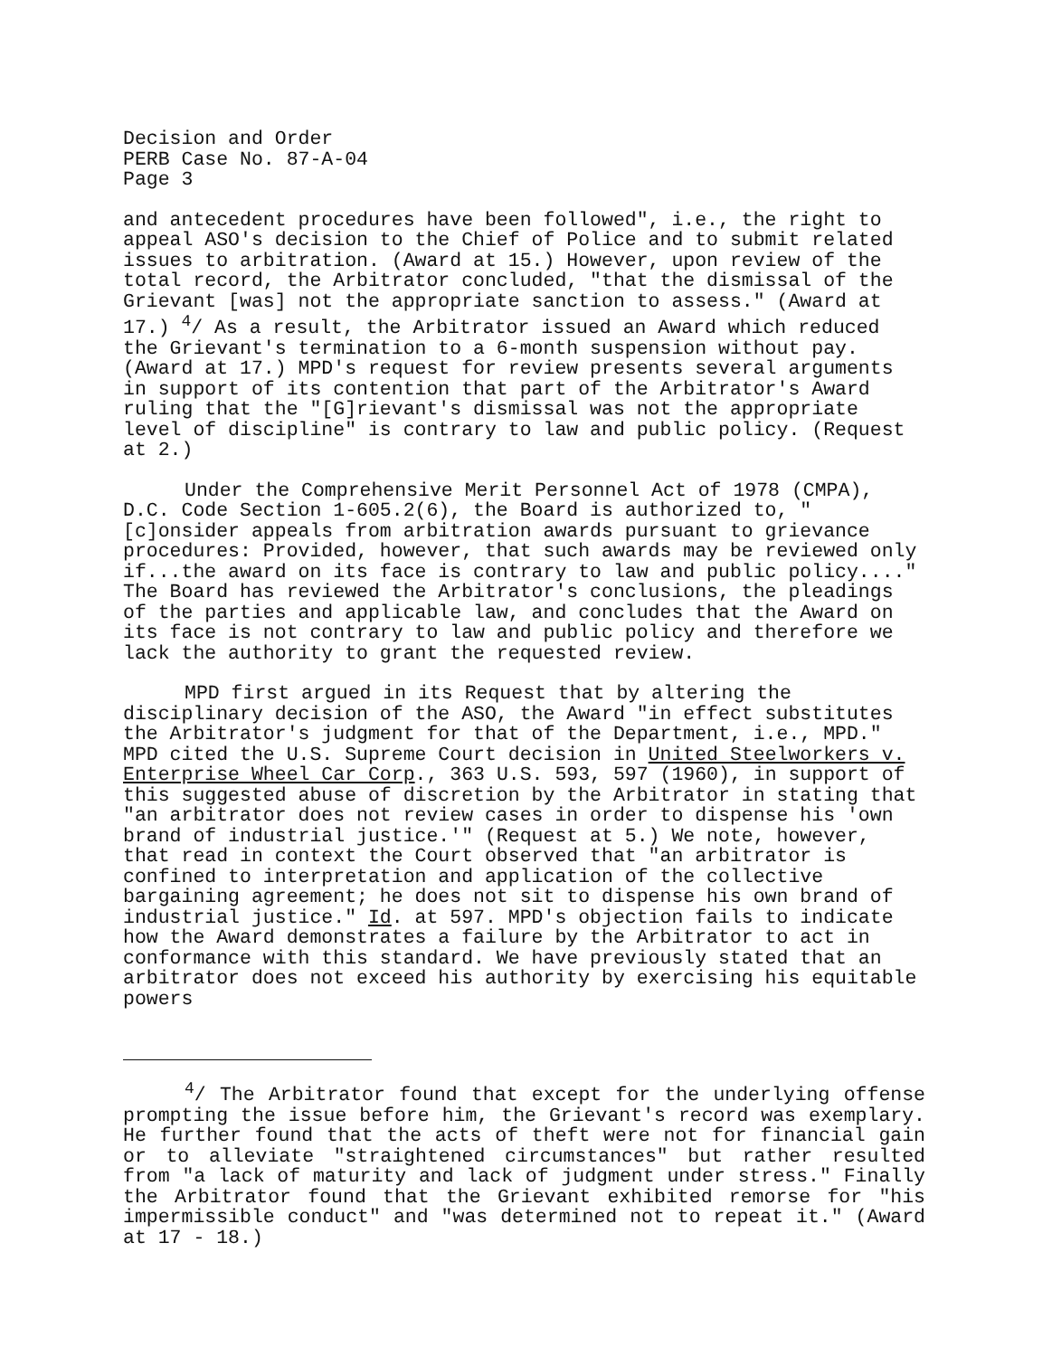Decision and Order PERB Case No. 87-A-04 Page 3
and antecedent procedures have been followed", i.e., the right to appeal ASO's decision to the Chief of Police and to submit related issues to arbitration. (Award at 15.) However, upon review of the total record, the Arbitrator concluded, "that the dismissal of the Grievant [was] not the appropriate sanction to assess." (Award at 17.) <sup>4</sup>/ As a result, the Arbitrator issued an Award which reduced the Grievant's termination to a 6-month suspension without pay. (Award at 17.) MPD's request for review presents several arguments in support of its contention that part of the Arbitrator's Award ruling that the "[G]rievant's dismissal was not the appropriate level of discipline" is contrary to law and public policy. (Request at 2.)
Under the Comprehensive Merit Personnel Act of 1978 (CMPA), D.C. Code Section 1-605.2(6), the Board is authorized to, "[c]onsider appeals from arbitration awards pursuant to grievance procedures: Provided, however, that such awards may be reviewed only if...the award on its face is contrary to law and public policy...." The Board has reviewed the Arbitrator's conclusions, the pleadings of the parties and applicable law, and concludes that the Award on its face is not contrary to law and public policy and therefore we lack the authority to grant the requested review.
MPD first argued in its Request that by altering the disciplinary decision of the ASO, the Award "in effect substitutes the Arbitrator's judgment for that of the Department, i.e., MPD." MPD cited the U.S. Supreme Court decision in United Steelworkers v. Enterprise Wheel Car Corp., 363 U.S. 593, 597 (1960), in support of this suggested abuse of discretion by the Arbitrator in stating that "an arbitrator does not review cases in order to dispense his 'own brand of industrial justice.'" (Request at 5.) We note, however, that read in context the Court observed that "an arbitrator is confined to interpretation and application of the collective bargaining agreement; he does not sit to dispense his own brand of industrial justice." Id. at 597. MPD's objection fails to indicate how the Award demonstrates a failure by the Arbitrator to act in conformance with this standard. We have previously stated that an arbitrator does not exceed his authority by exercising his equitable powers
<sup>4</sup>/ The Arbitrator found that except for the underlying offense prompting the issue before him, the Grievant's record was exemplary. He further found that the acts of theft were not for financial gain or to alleviate "straightened circumstances" but rather resulted from "a lack of maturity and lack of judgment under stress." Finally the Arbitrator found that the Grievant exhibited remorse for "his impermissible conduct" and "was determined not to repeat it." (Award at 17 - 18.)